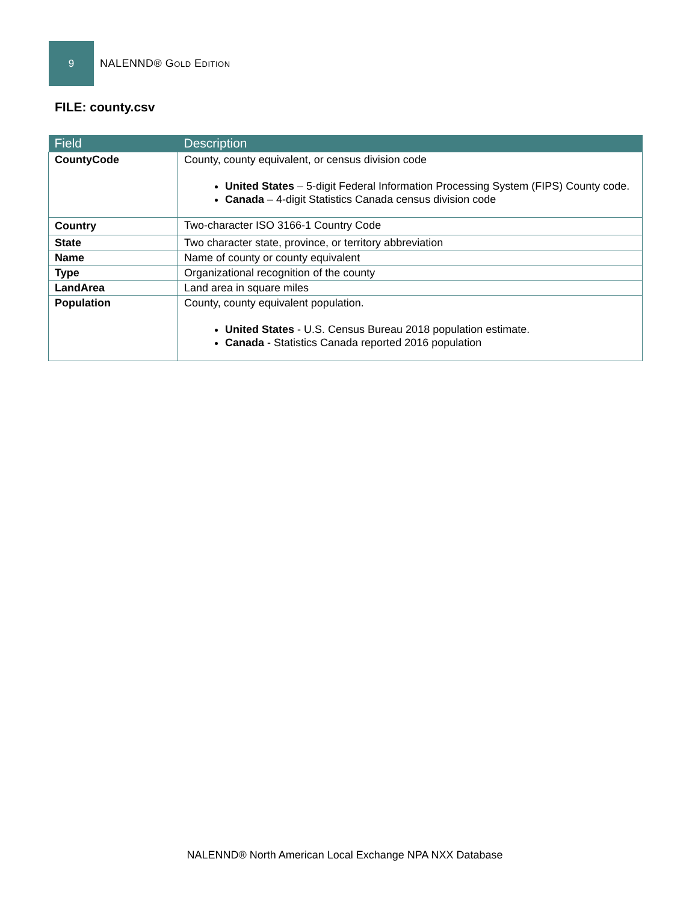9
NALENND® Gold Edition
FILE: county.csv
| Field | Description |
| --- | --- |
| CountyCode | County, county equivalent, or census division code United States – 5-digit Federal Information Processing System (FIPS) County code. Canada – 4-digit Statistics Canada census division code |
| Country | Two-character ISO 3166-1 Country Code |
| State | Two character state, province, or territory abbreviation |
| Name | Name of county or county equivalent |
| Type | Organizational recognition of the county |
| LandArea | Land area in square miles |
| Population | County, county equivalent population. United States - U.S. Census Bureau 2018 population estimate. Canada - Statistics Canada reported 2016 population |
NALENND® North American Local Exchange NPA NXX Database